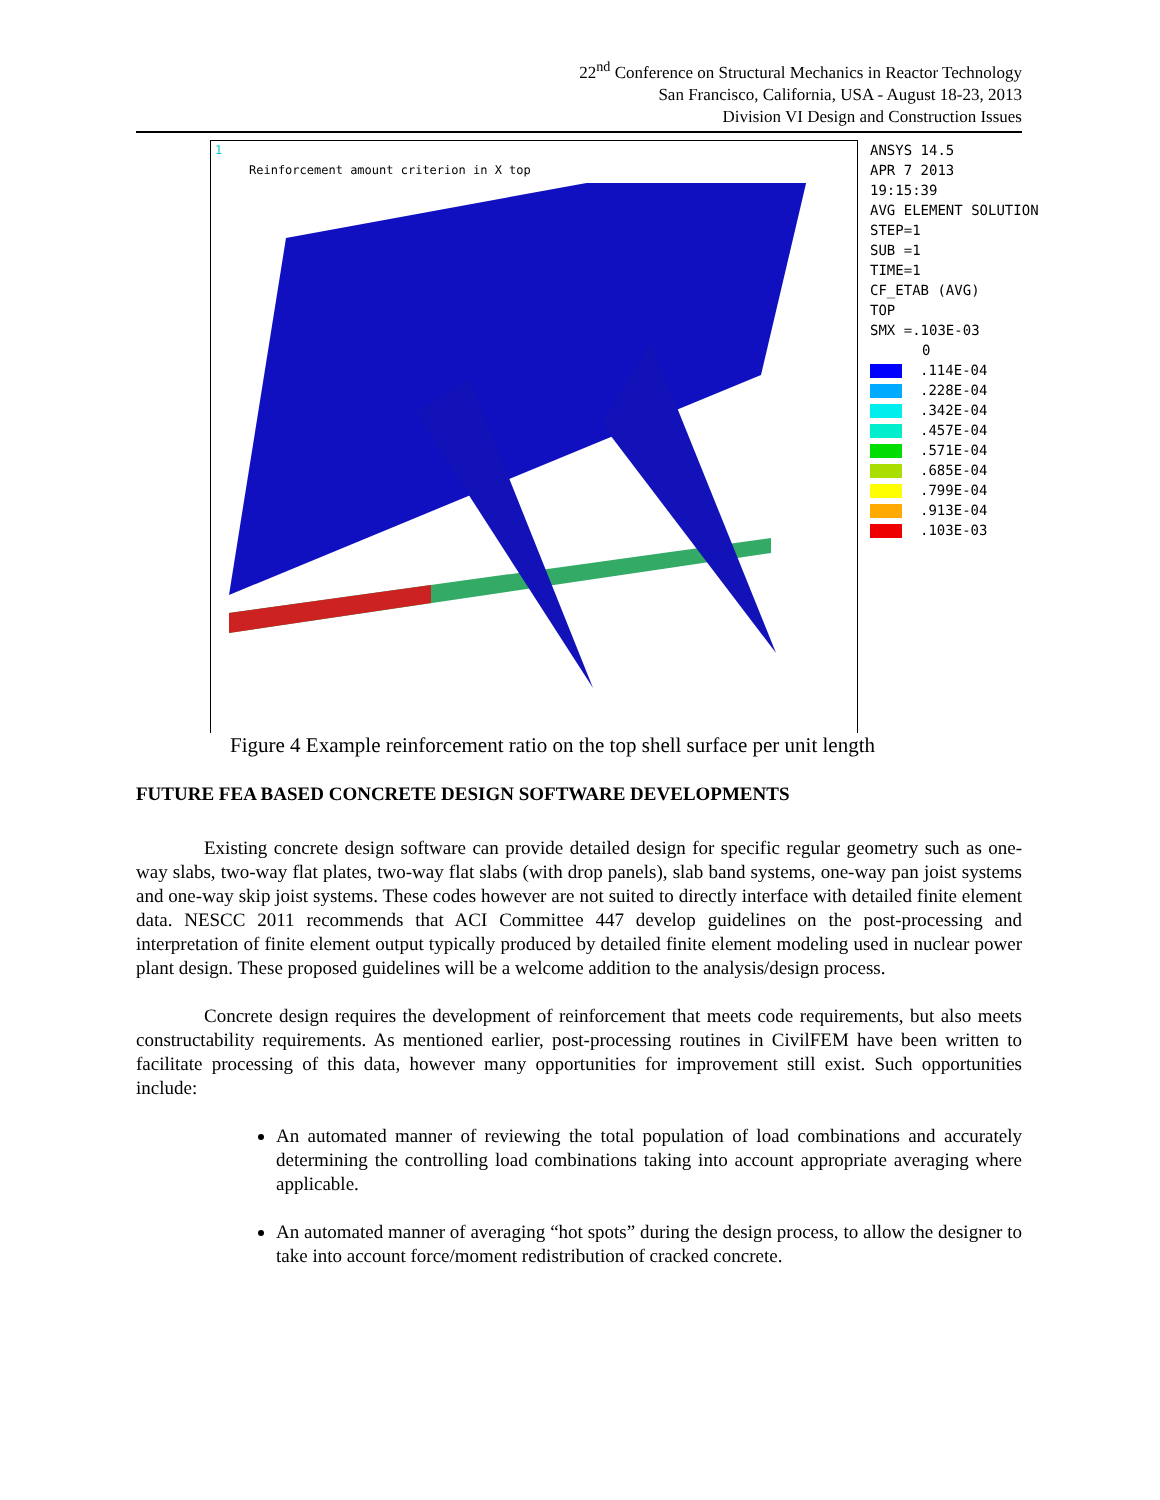22<sup>nd</sup> Conference on Structural Mechanics in Reactor Technology
San Francisco, California, USA - August 18-23, 2013
Division VI Design and Construction Issues
1
Reinforcement amount criterion in X top
ANSYS 14.5
APR 7 2013
19:15:39
AVG ELEMENT SOLUTION
STEP=1
SUB =1
TIME=1
CF_ETAB (AVG)
TOP
SMX =.103E-03
0
.114E-04
.228E-04
.342E-04
.457E-04
.571E-04
.685E-04
.799E-04
.913E-04
.103E-03
Figure 4 Example reinforcement ratio on the top shell surface per unit length
FUTURE FEA BASED CONCRETE DESIGN SOFTWARE DEVELOPMENTS
Existing concrete design software can provide detailed design for specific regular geometry such as one-way slabs, two-way flat plates, two-way flat slabs (with drop panels), slab band systems, one-way pan joist systems and one-way skip joist systems. These codes however are not suited to directly interface with detailed finite element data. NESCC 2011 recommends that ACI Committee 447 develop guidelines on the post-processing and interpretation of finite element output typically produced by detailed finite element modeling used in nuclear power plant design. These proposed guidelines will be a welcome addition to the analysis/design process.
Concrete design requires the development of reinforcement that meets code requirements, but also meets constructability requirements. As mentioned earlier, post-processing routines in CivilFEM have been written to facilitate processing of this data, however many opportunities for improvement still exist. Such opportunities include:
An automated manner of reviewing the total population of load combinations and accurately determining the controlling load combinations taking into account appropriate averaging where applicable.
An automated manner of averaging “hot spots” during the design process, to allow the designer to take into account force/moment redistribution of cracked concrete.